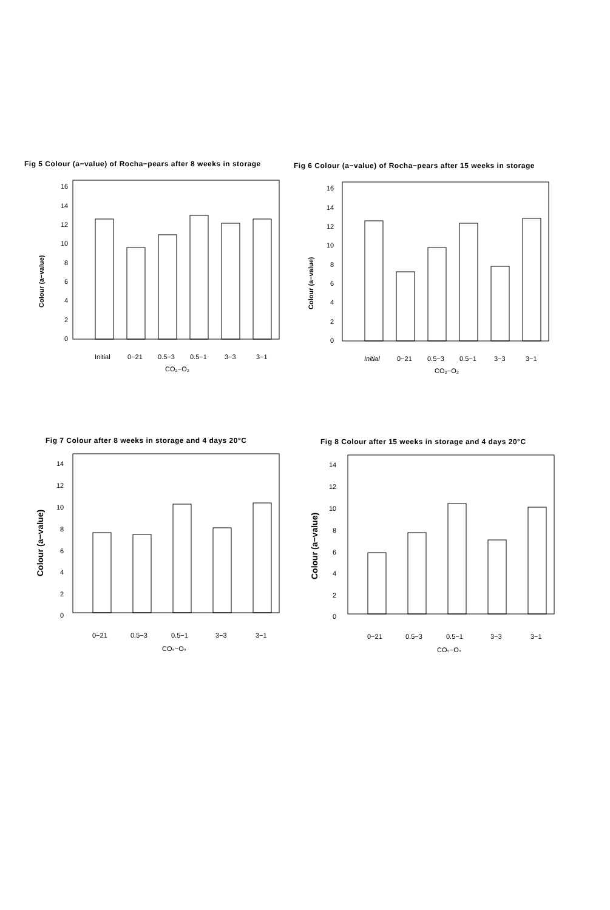Fig 5 Colour (a−value) of Rocha−pears after 8 weeks in storage
16
14
12
10
8
6
4
2
0
Colour (a−value)
Initial
0−21
0.5−3
0.5−1
3−3
3−1
CO₂−O₂
Fig 6 Colour (a−value) of Rocha−pears after 15 weeks in storage
16
14
12
10
8
6
4
2
0
Colour (a−value)
Initial
0−21
0.5−3
0.5−1
3−3
3−1
CO₂−O₂
Fig 7 Colour after 8 weeks in storage and 4 days 20°C
14
12
10
8
6
4
2
0
0−21
0.5−3
0.5−1
3−3
3−1
CO₂−O₂
Colour (a−value)
Fig 8 Colour after 15 weeks in storage and 4 days 20°C
14
12
10
8
6
4
2
0
0−21
0.5−3
0.5−1
3−3
3−1
CO₂−O₂
Colour (a−value)